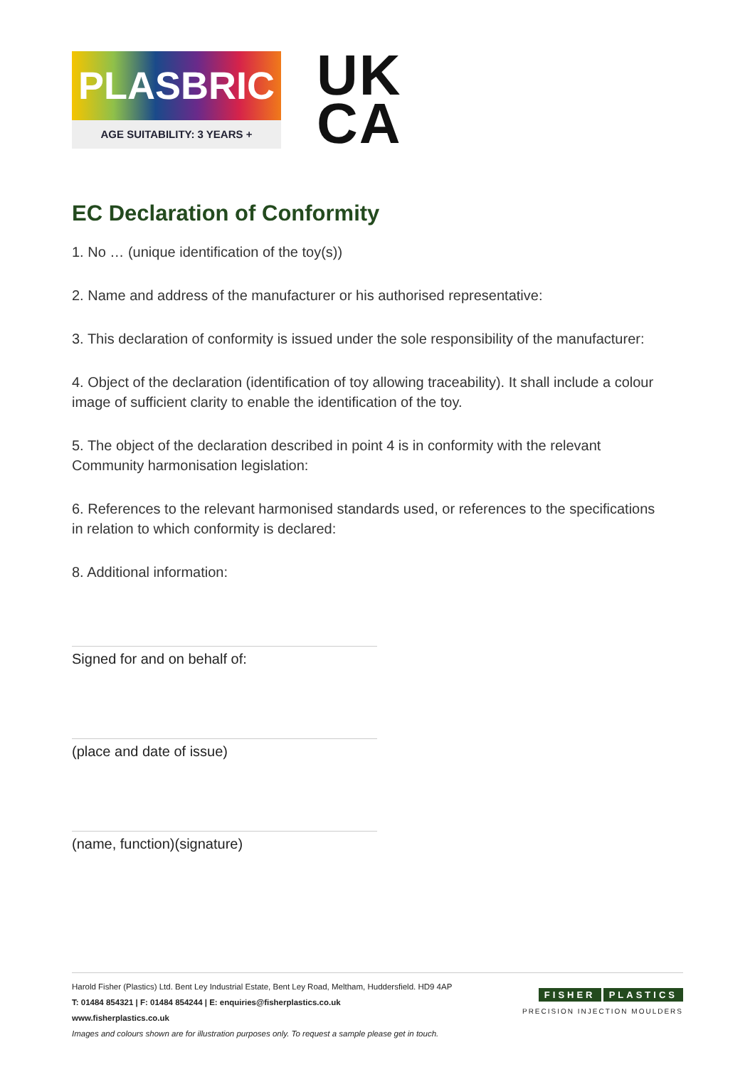PLASBRIC
AGE SUITABILITY: 3 YEARS +
UK
CA
EC Declaration of Conformity
1. No … (unique identification of the toy(s))
2. Name and address of the manufacturer or his authorised representative:
3. This declaration of conformity is issued under the sole responsibility of the manufacturer:
4. Object of the declaration (identification of toy allowing traceability). It shall include a colour image of sufficient clarity to enable the identification of the toy.
5. The object of the declaration described in point 4 is in conformity with the relevant Community harmonisation legislation:
6. References to the relevant harmonised standards used, or references to the specifications in relation to which conformity is declared:
8. Additional information:
Signed for and on behalf of:
(place and date of issue)
(name, function)(signature)
Harold Fisher (Plastics) Ltd. Bent Ley Industrial Estate, Bent Ley Road, Meltham, Huddersfield. HD9 4AP
T: 01484 854321 | F: 01484 854244 | E: enquiries@fisherplastics.co.uk
www.fisherplastics.co.uk
Images and colours shown are for illustration purposes only. To request a sample please get in touch.
FISHER PLASTICS
PRECISION INJECTION MOULDERS